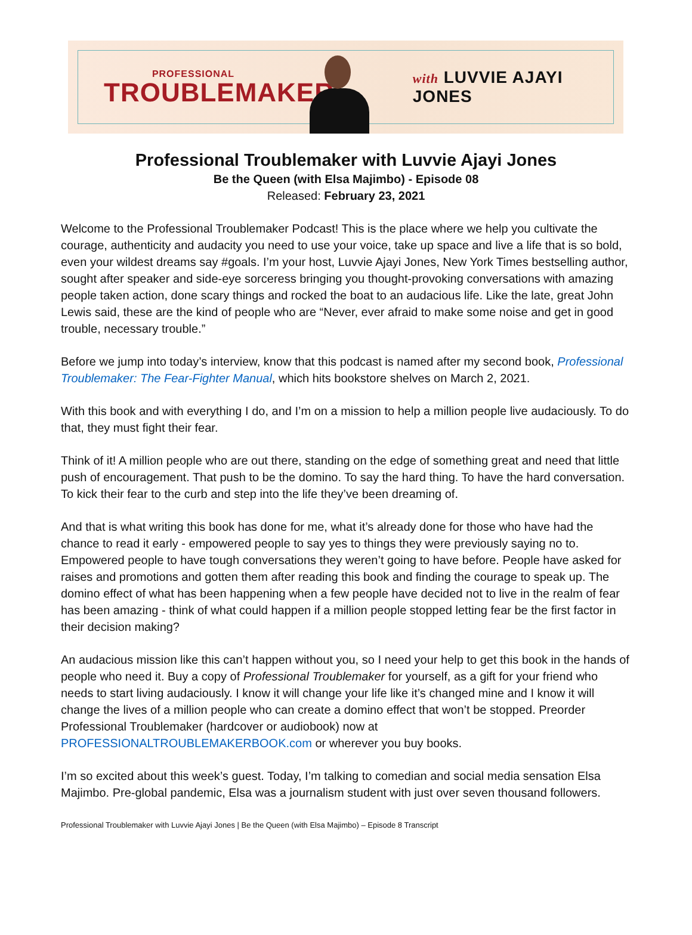PROFESSIONAL
TROUBLEMAKER
with LUVVIE AJAYI JONES
Professional Troublemaker with Luvvie Ajayi Jones
Be the Queen (with Elsa Majimbo) - Episode 08
Released: February 23, 2021
Welcome to the Professional Troublemaker Podcast! This is the place where we help you cultivate the courage, authenticity and audacity you need to use your voice, take up space and live a life that is so bold, even your wildest dreams say #goals. I’m your host, Luvvie Ajayi Jones, New York Times bestselling author, sought after speaker and side-eye sorceress bringing you thought-provoking conversations with amazing people taken action, done scary things and rocked the boat to an audacious life. Like the late, great John Lewis said, these are the kind of people who are “Never, ever afraid to make some noise and get in good trouble, necessary trouble.”
Before we jump into today’s interview, know that this podcast is named after my second book, Professional Troublemaker: The Fear-Fighter Manual, which hits bookstore shelves on March 2, 2021.
With this book and with everything I do, and I’m on a mission to help a million people live audaciously. To do that, they must fight their fear.
Think of it! A million people who are out there, standing on the edge of something great and need that little push of encouragement. That push to be the domino. To say the hard thing. To have the hard conversation. To kick their fear to the curb and step into the life they’ve been dreaming of.
And that is what writing this book has done for me, what it’s already done for those who have had the chance to read it early - empowered people to say yes to things they were previously saying no to. Empowered people to have tough conversations they weren’t going to have before. People have asked for raises and promotions and gotten them after reading this book and finding the courage to speak up. The domino effect of what has been happening when a few people have decided not to live in the realm of fear has been amazing - think of what could happen if a million people stopped letting fear be the first factor in their decision making?
An audacious mission like this can’t happen without you, so I need your help to get this book in the hands of people who need it. Buy a copy of Professional Troublemaker for yourself, as a gift for your friend who needs to start living audaciously. I know it will change your life like it’s changed mine and I know it will change the lives of a million people who can create a domino effect that won’t be stopped. Preorder Professional Troublemaker (hardcover or audiobook) now at PROFESSIONALTROUBLEMAKERBOOK.com or wherever you buy books.
I’m so excited about this week’s guest. Today, I’m talking to comedian and social media sensation Elsa Majimbo. Pre-global pandemic, Elsa was a journalism student with just over seven thousand followers.
Professional Troublemaker with Luvvie Ajayi Jones | Be the Queen (with Elsa Majimbo) – Episode 8 Transcript